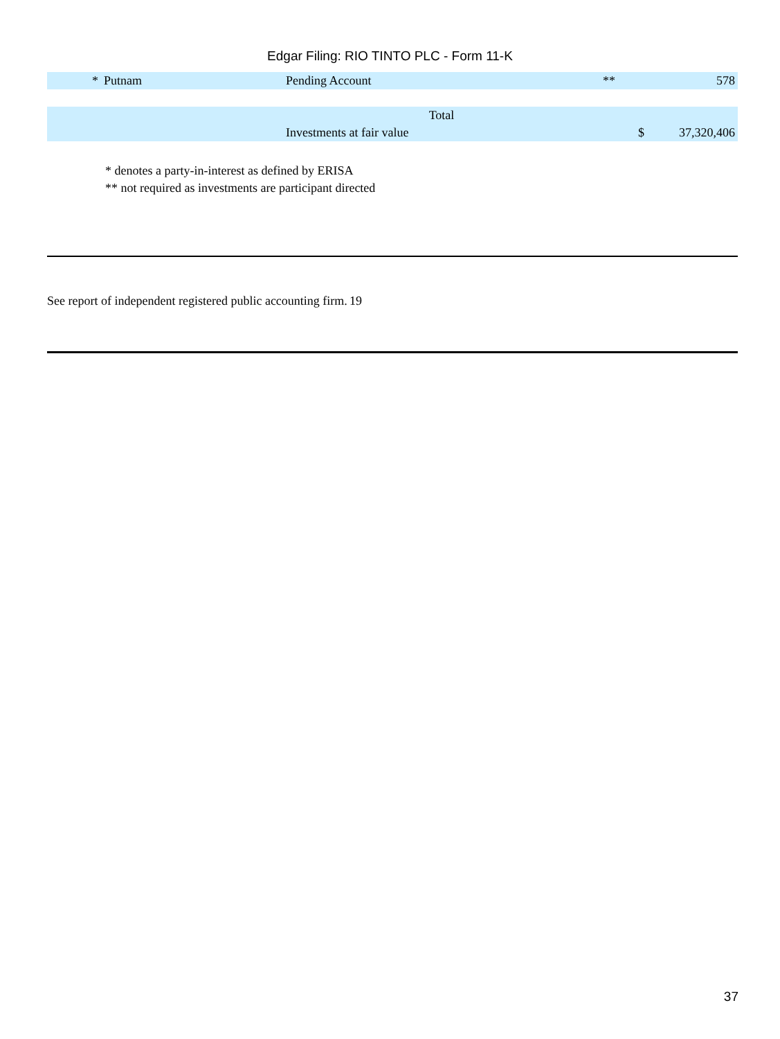Edgar Filing: RIO TINTO PLC - Form 11-K
| * | Putnam | Pending Account | ** | 578 |
| | | Total Investments at fair value | $ | 37,320,406 |
* denotes a party-in-interest as defined by ERISA
** not required as investments are participant directed
See report of independent registered public accounting firm.
19
37